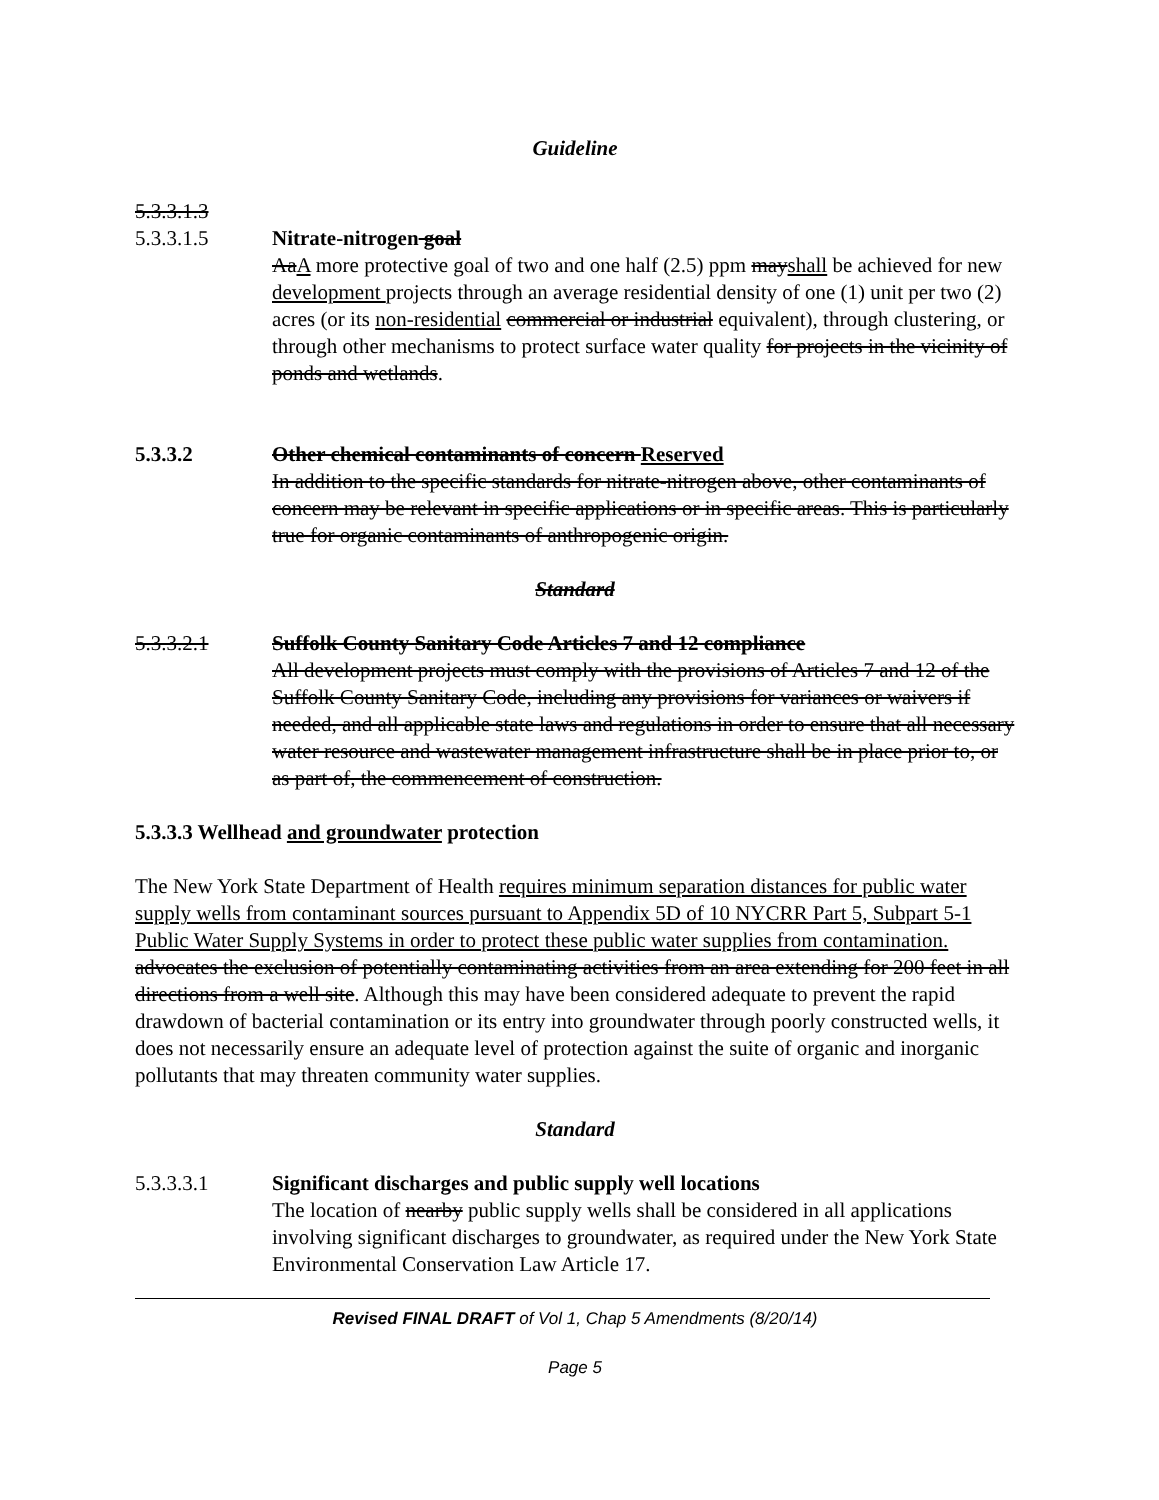Guideline
5.3.3.1.3
5.3.3.1.5 Nitrate-nitrogen goal
AaA more protective goal of two and one half (2.5) ppm mayshall be achieved for new development projects through an average residential density of one (1) unit per two (2) acres (or its non-residential commercial or industrial equivalent), through clustering, or through other mechanisms to protect surface water quality for projects in the vicinity of ponds and wetlands.
5.3.3.2 Other chemical contaminants of concern Reserved
In addition to the specific standards for nitrate-nitrogen above, other contaminants of concern may be relevant in specific applications or in specific areas. This is particularly true for organic contaminants of anthropogenic origin.
Standard
5.3.3.2.1 Suffolk County Sanitary Code Articles 7 and 12 compliance
All development projects must comply with the provisions of Articles 7 and 12 of the Suffolk County Sanitary Code, including any provisions for variances or waivers if needed, and all applicable state laws and regulations in order to ensure that all necessary water resource and wastewater management infrastructure shall be in place prior to, or as part of, the commencement of construction.
5.3.3.3 Wellhead and groundwater protection
The New York State Department of Health requires minimum separation distances for public water supply wells from contaminant sources pursuant to Appendix 5D of 10 NYCRR Part 5, Subpart 5-1 Public Water Supply Systems in order to protect these public water supplies from contamination. advocates the exclusion of potentially contaminating activities from an area extending for 200 feet in all directions from a well site. Although this may have been considered adequate to prevent the rapid drawdown of bacterial contamination or its entry into groundwater through poorly constructed wells, it does not necessarily ensure an adequate level of protection against the suite of organic and inorganic pollutants that may threaten community water supplies.
Standard
5.3.3.3.1 Significant discharges and public supply well locations
The location of nearby public supply wells shall be considered in all applications involving significant discharges to groundwater, as required under the New York State Environmental Conservation Law Article 17.
Revised FINAL DRAFT of Vol 1, Chap 5 Amendments (8/20/14)
Page 5